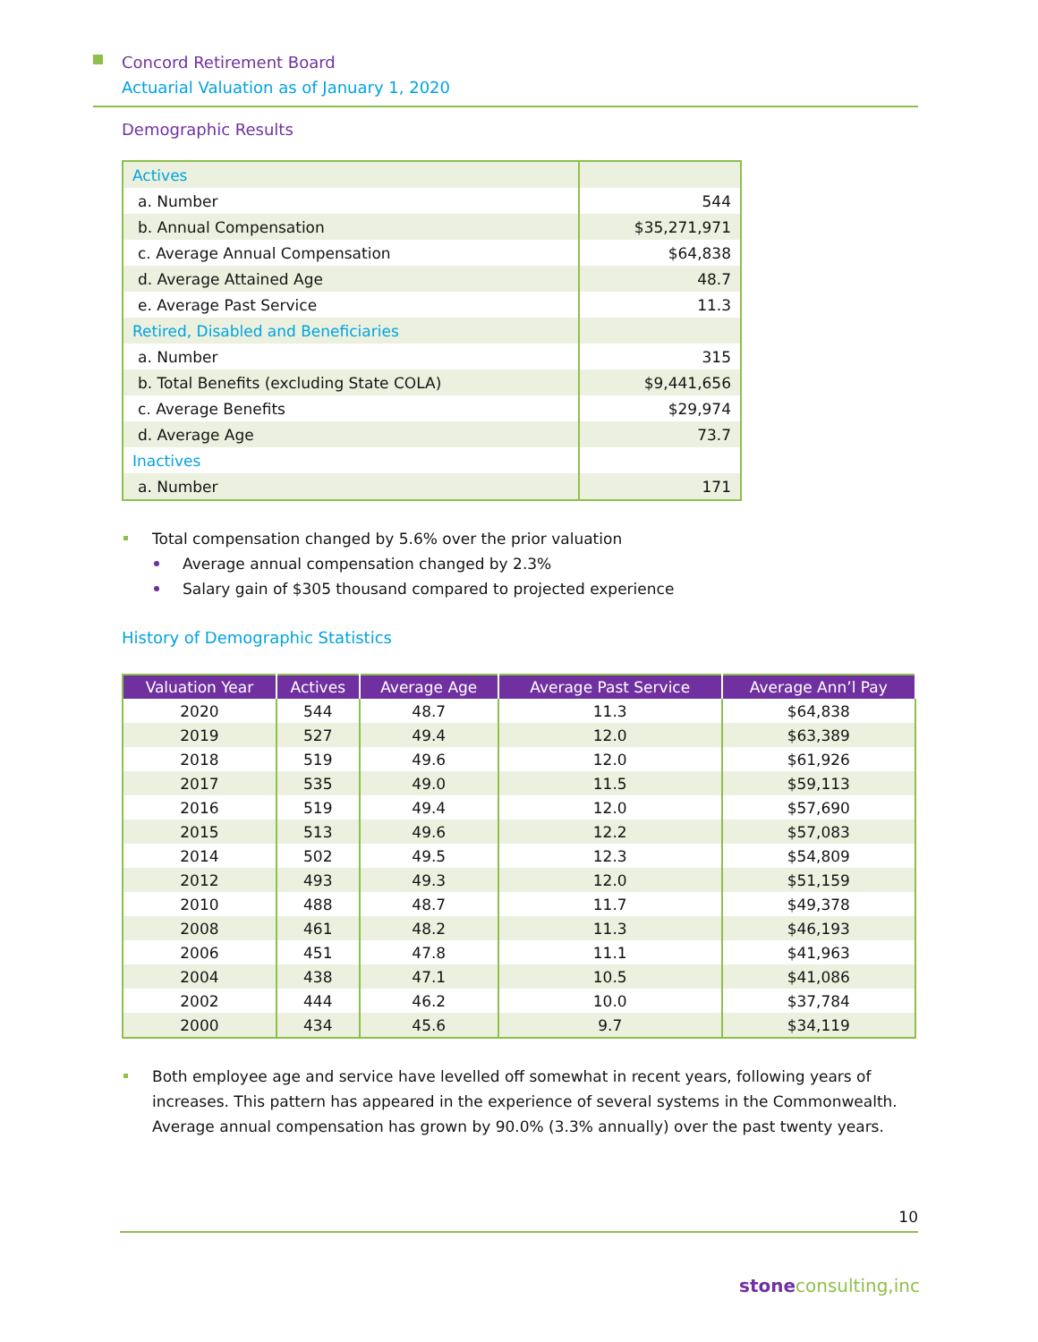Concord Retirement Board
Actuarial Valuation as of January 1, 2020
Demographic Results
| Actives | |
| a. Number | 544 |
| b. Annual Compensation | $35,271,971 |
| c. Average Annual Compensation | $64,838 |
| d. Average Attained Age | 48.7 |
| e. Average Past Service | 11.3 |
| Retired, Disabled and Beneficiaries | |
| a. Number | 315 |
| b. Total Benefits (excluding State COLA) | $9,441,656 |
| c. Average Benefits | $29,974 |
| d. Average Age | 73.7 |
| Inactives | |
| a. Number | 171 |
Total compensation changed by 5.6% over the prior valuation
Average annual compensation changed by 2.3%
Salary gain of $305 thousand compared to projected experience
History of Demographic Statistics
| Valuation Year | Actives | Average Age | Average Past Service | Average Ann’l Pay |
| --- | --- | --- | --- | --- |
| 2020 | 544 | 48.7 | 11.3 | $64,838 |
| 2019 | 527 | 49.4 | 12.0 | $63,389 |
| 2018 | 519 | 49.6 | 12.0 | $61,926 |
| 2017 | 535 | 49.0 | 11.5 | $59,113 |
| 2016 | 519 | 49.4 | 12.0 | $57,690 |
| 2015 | 513 | 49.6 | 12.2 | $57,083 |
| 2014 | 502 | 49.5 | 12.3 | $54,809 |
| 2012 | 493 | 49.3 | 12.0 | $51,159 |
| 2010 | 488 | 48.7 | 11.7 | $49,378 |
| 2008 | 461 | 48.2 | 11.3 | $46,193 |
| 2006 | 451 | 47.8 | 11.1 | $41,963 |
| 2004 | 438 | 47.1 | 10.5 | $41,086 |
| 2002 | 444 | 46.2 | 10.0 | $37,784 |
| 2000 | 434 | 45.6 | 9.7 | $34,119 |
Both employee age and service have levelled off somewhat in recent years, following years of increases. This pattern has appeared in the experience of several systems in the Commonwealth. Average annual compensation has grown by 90.0% (3.3% annually) over the past twenty years.
10
stone consulting,inc